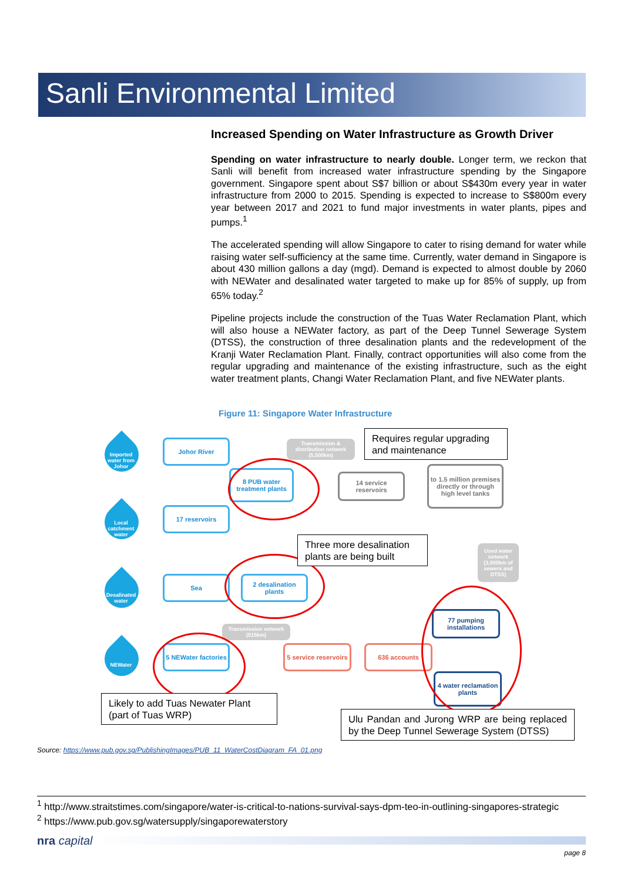Sanli Environmental Limited
Increased Spending on Water Infrastructure as Growth Driver
Spending on water infrastructure to nearly double. Longer term, we reckon that Sanli will benefit from increased water infrastructure spending by the Singapore government. Singapore spent about S$7 billion or about S$430m every year in water infrastructure from 2000 to 2015. Spending is expected to increase to S$800m every year between 2017 and 2021 to fund major investments in water plants, pipes and pumps.<sup>1</sup>
The accelerated spending will allow Singapore to cater to rising demand for water while raising water self-sufficiency at the same time. Currently, water demand in Singapore is about 430 million gallons a day (mgd). Demand is expected to almost double by 2060 with NEWater and desalinated water targeted to make up for 85% of supply, up from 65% today.<sup>2</sup>
Pipeline projects include the construction of the Tuas Water Reclamation Plant, which will also house a NEWater factory, as part of the Deep Tunnel Sewerage System (DTSS), the construction of three desalination plants and the redevelopment of the Kranji Water Reclamation Plant. Finally, contract opportunities will also come from the regular upgrading and maintenance of the existing infrastructure, such as the eight water treatment plants, Changi Water Reclamation Plant, and five NEWater plants.
Figure 11: Singapore Water Infrastructure
Imported water from Johor
Local catchment water
Desalinated water
NEWater
Johor River
8 PUB water treatment plants
17 reservoirs
Sea
2 desalination plants
5 NEWater factories
5 service reservoirs
636 accounts
14 service reservoirs
to 1.5 million premises directly or through high level tanks
77 pumping installations
4 water reclamation plants
Transmission & distribution network (5,500km)
Used water network (3,500km of sewers and DTSS)
Transmission network (515km)
Requires regular upgrading and maintenance
Three more desalination plants are being built
Likely to add Tuas Newater Plant (part of Tuas WRP)
Ulu Pandan and Jurong WRP are being replaced by the Deep Tunnel Sewerage System (DTSS)
Source: https://www.pub.gov.sg/PublishingImages/PUB_11_WaterCostDiagram_FA_01.png
<sup>1</sup> http://www.straitstimes.com/singapore/water-is-critical-to-nations-survival-says-dpm-teo-in-outlining-singapores-strategic
<sup>2</sup> https://www.pub.gov.sg/watersupply/singaporewaterstory
nra capital
page 8